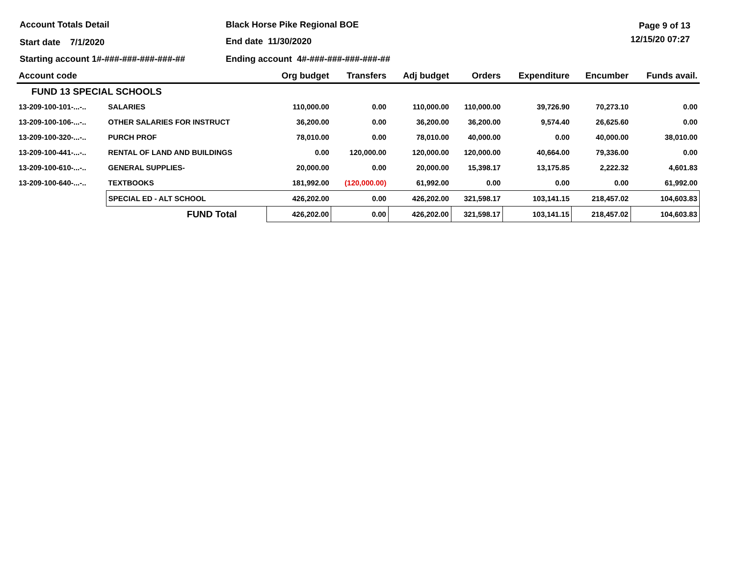Account Totals Detail Black Horse Pike Regional BOE Page 9 of 13
Start date 7/1/2020 End date 11/30/2020 12/15/20 07:27
Starting account 1#-###-###-###-###-##
Ending account 4#-###-###-###-###-##
| Account code | | Org budget | Transfers | Adj budget | Orders | Expenditure | Encumber | Funds avail. |
| --- | --- | --- | --- | --- | --- | --- | --- | --- |
| FUND 13 SPECIAL SCHOOLS | | | | | | | | |
| 13-209-100-101-...-.. | SALARIES | 110,000.00 | 0.00 | 110,000.00 | 110,000.00 | 39,726.90 | 70,273.10 | 0.00 |
| 13-209-100-106-...-.. | OTHER SALARIES FOR INSTRUCT | 36,200.00 | 0.00 | 36,200.00 | 36,200.00 | 9,574.40 | 26,625.60 | 0.00 |
| 13-209-100-320-...-.. | PURCH PROF | 78,010.00 | 0.00 | 78,010.00 | 40,000.00 | 0.00 | 40,000.00 | 38,010.00 |
| 13-209-100-441-...-.. | RENTAL OF LAND AND BUILDINGS | 0.00 | 120,000.00 | 120,000.00 | 120,000.00 | 40,664.00 | 79,336.00 | 0.00 |
| 13-209-100-610-...-.. | GENERAL SUPPLIES- | 20,000.00 | 0.00 | 20,000.00 | 15,398.17 | 13,175.85 | 2,222.32 | 4,601.83 |
| 13-209-100-640-...-.. | TEXTBOOKS | 181,992.00 | (120,000.00) | 61,992.00 | 0.00 | 0.00 | 0.00 | 61,992.00 |
| | SPECIAL ED - ALT SCHOOL | 426,202.00 | 0.00 | 426,202.00 | 321,598.17 | 103,141.15 | 218,457.02 | 104,603.83 |
| | FUND Total | 426,202.00 | 0.00 | 426,202.00 | 321,598.17 | 103,141.15 | 218,457.02 | 104,603.83 |